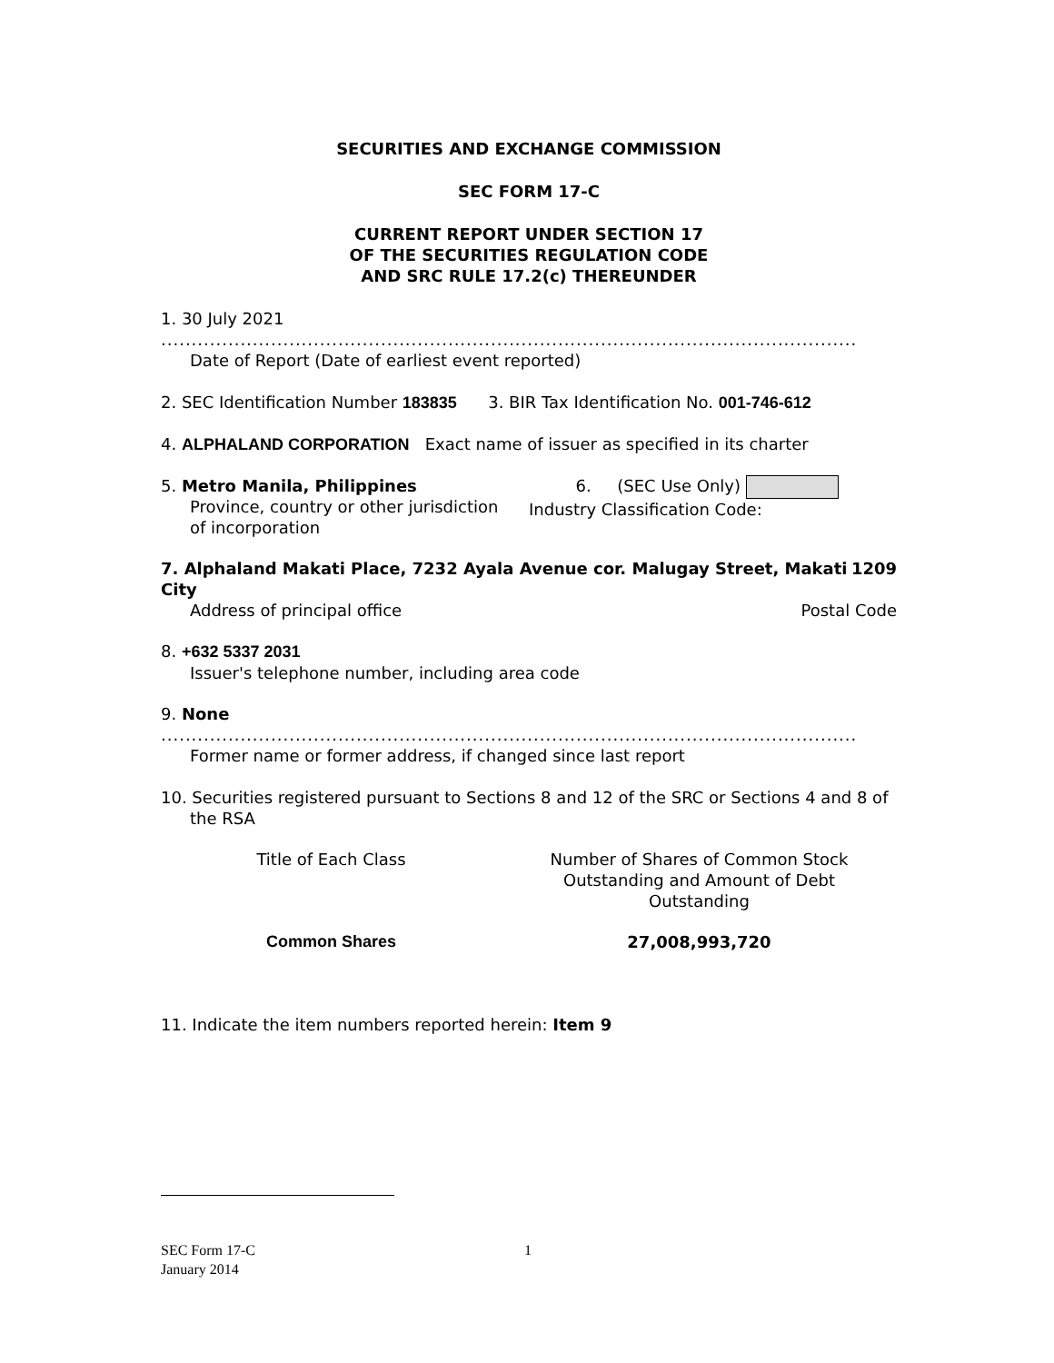SECURITIES AND EXCHANGE COMMISSION
SEC FORM 17-C
CURRENT REPORT UNDER SECTION 17
OF THE SECURITIES REGULATION CODE
AND SRC RULE 17.2(c) THEREUNDER
1. 30 July 2021
..................................................................................................................
Date of Report (Date of earliest event reported)
2. SEC Identification Number 183835 3. BIR Tax Identification No. 001-746-612
4. ALPHALAND CORPORATION Exact name of issuer as specified in its charter
5. Metro Manila, Philippines
Province, country or other jurisdiction
of incorporation
6. (SEC Use Only)
Industry Classification Code:
7. Alphaland Makati Place, 7232 Ayala Avenue cor. Malugay Street, Makati City 1209
Address of principal office Postal Code
8. +632 5337 2031
Issuer's telephone number, including area code
9. None
..................................................................................................................
Former name or former address, if changed since last report
10. Securities registered pursuant to Sections 8 and 12 of the SRC or Sections 4 and 8 of
the RSA
| Title of Each Class | Number of Shares of Common Stock Outstanding and Amount of Debt Outstanding |
| Common Shares | 27,008,993,720 |
11. Indicate the item numbers reported herein: Item 9
SEC Form 17-C 1
January 2014